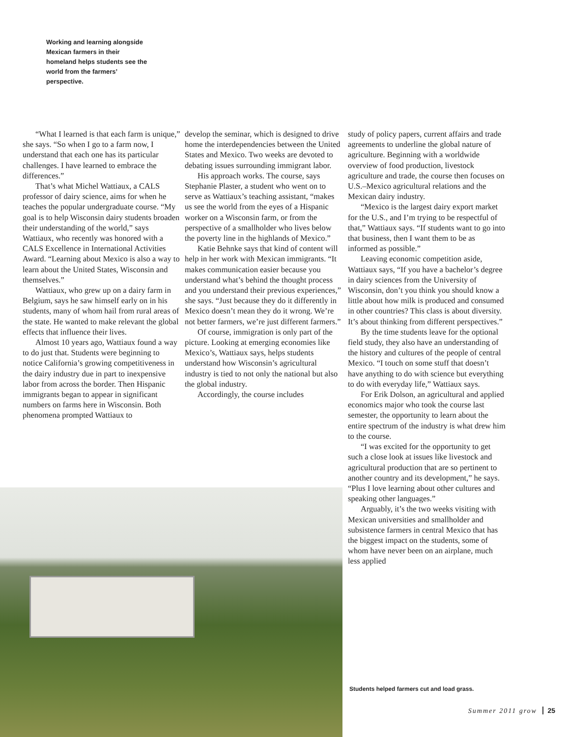Working and learning alongside Mexican farmers in their homeland helps students see the world from the farmers’ perspective.
“What I learned is that each farm is unique,” she says. “So when I go to a farm now, I understand that each one has its particular challenges. I have learned to embrace the differences.”
That’s what Michel Wattiaux, a CALS professor of dairy science, aims for when he teaches the popular undergraduate course. “My goal is to help Wisconsin dairy students broaden their understanding of the world,” says Wattiaux, who recently was honored with a CALS Excellence in International Activities Award. “Learning about Mexico is also a way to learn about the United States, Wisconsin and themselves.”
Wattiaux, who grew up on a dairy farm in Belgium, says he saw himself early on in his students, many of whom hail from rural areas of the state. He wanted to make relevant the global effects that influence their lives.
Almost 10 years ago, Wattiaux found a way to do just that. Students were beginning to notice California’s growing competitiveness in the dairy industry due in part to inexpensive labor from across the border. Then Hispanic immigrants began to appear in significant numbers on farms here in Wisconsin. Both phenomena prompted Wattiaux to
develop the seminar, which is designed to drive home the interdependencies between the United States and Mexico. Two weeks are devoted to debating issues surrounding immigrant labor.
His approach works. The course, says Stephanie Plaster, a student who went on to serve as Wattiaux’s teaching assistant, “makes us see the world from the eyes of a Hispanic worker on a Wisconsin farm, or from the perspective of a smallholder who lives below the poverty line in the highlands of Mexico.”
Katie Behnke says that kind of content will help in her work with Mexican immigrants. “It makes communication easier because you understand what’s behind the thought process and you understand their previous experiences,” she says. “Just because they do it differently in Mexico doesn’t mean they do it wrong. We’re not better farmers, we’re just different farmers.”
Of course, immigration is only part of the picture. Looking at emerging economies like Mexico’s, Wattiaux says, helps students understand how Wisconsin’s agricultural industry is tied to not only the national but also the global industry.
Accordingly, the course includes
study of policy papers, current affairs and trade agreements to underline the global nature of agriculture. Beginning with a worldwide overview of food production, livestock agriculture and trade, the course then focuses on U.S.–Mexico agricultural relations and the Mexican dairy industry.
“Mexico is the largest dairy export market for the U.S., and I’m trying to be respectful of that,” Wattiaux says. “If students want to go into that business, then I want them to be as informed as possible.”
Leaving economic competition aside, Wattiaux says, “If you have a bachelor’s degree in dairy sciences from the University of Wisconsin, don’t you think you should know a little about how milk is produced and consumed in other countries? This class is about diversity. It’s about thinking from different perspectives.”
By the time students leave for the optional field study, they also have an understanding of the history and cultures of the people of central Mexico. “I touch on some stuff that doesn’t have anything to do with science but everything to do with everyday life,” Wattiaux says.
For Erik Dolson, an agricultural and applied economics major who took the course last semester, the opportunity to learn about the entire spectrum of the industry is what drew him to the course.
“I was excited for the opportunity to get such a close look at issues like livestock and agricultural production that are so pertinent to another country and its development,” he says. “Plus I love learning about other cultures and speaking other languages.”
Arguably, it’s the two weeks visiting with Mexican universities and smallholder and subsistence farmers in central Mexico that has the biggest impact on the students, some of whom have never been on an airplane, much less applied
Students helped farmers cut and load grass.
Summer 2011 grow 25